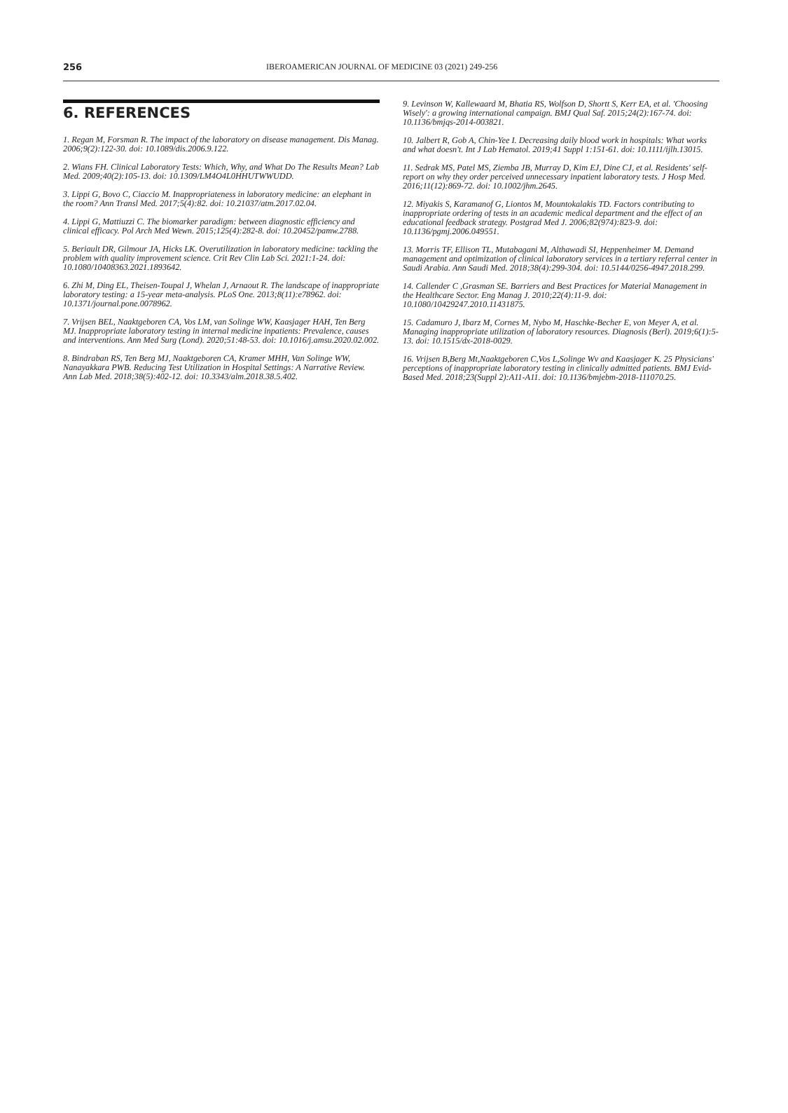256 IBEROAMERICAN JOURNAL OF MEDICINE 03 (2021) 249-256
6. REFERENCES
1. Regan M, Forsman R. The impact of the laboratory on disease management. Dis Manag. 2006;9(2):122-30. doi: 10.1089/dis.2006.9.122.
2. Wians FH. Clinical Laboratory Tests: Which, Why, and What Do The Results Mean? Lab Med. 2009;40(2):105-13. doi: 10.1309/LM4O4L0HHUTWWUDD.
3. Lippi G, Bovo C, Ciaccio M. Inappropriateness in laboratory medicine: an elephant in the room? Ann Transl Med. 2017;5(4):82. doi: 10.21037/atm.2017.02.04.
4. Lippi G, Mattiuzzi C. The biomarker paradigm: between diagnostic efficiency and clinical efficacy. Pol Arch Med Wewn. 2015;125(4):282-8. doi: 10.20452/pamw.2788.
5. Beriault DR, Gilmour JA, Hicks LK. Overutilization in laboratory medicine: tackling the problem with quality improvement science. Crit Rev Clin Lab Sci. 2021:1-24. doi: 10.1080/10408363.2021.1893642.
6. Zhi M, Ding EL, Theisen-Toupal J, Whelan J, Arnaout R. The landscape of inappropriate laboratory testing: a 15-year meta-analysis. PLoS One. 2013;8(11):e78962. doi: 10.1371/journal.pone.0078962.
7. Vrijsen BEL, Naaktgeboren CA, Vos LM, van Solinge WW, Kaasjager HAH, Ten Berg MJ. Inappropriate laboratory testing in internal medicine inpatients: Prevalence, causes and interventions. Ann Med Surg (Lond). 2020;51:48-53. doi: 10.1016/j.amsu.2020.02.002.
8. Bindraban RS, Ten Berg MJ, Naaktgeboren CA, Kramer MHH, Van Solinge WW, Nanayakkara PWB. Reducing Test Utilization in Hospital Settings: A Narrative Review. Ann Lab Med. 2018;38(5):402-12. doi: 10.3343/alm.2018.38.5.402.
9. Levinson W, Kallewaard M, Bhatia RS, Wolfson D, Shortt S, Kerr EA, et al. 'Choosing Wisely': a growing international campaign. BMJ Qual Saf. 2015;24(2):167-74. doi: 10.1136/bmjqs-2014-003821.
10. Jalbert R, Gob A, Chin-Yee I. Decreasing daily blood work in hospitals: What works and what doesn't. Int J Lab Hematol. 2019;41 Suppl 1:151-61. doi: 10.1111/ijlh.13015.
11. Sedrak MS, Patel MS, Ziemba JB, Murray D, Kim EJ, Dine CJ, et al. Residents' self-report on why they order perceived unnecessary inpatient laboratory tests. J Hosp Med. 2016;11(12):869-72. doi: 10.1002/jhm.2645.
12. Miyakis S, Karamanof G, Liontos M, Mountokalakis TD. Factors contributing to inappropriate ordering of tests in an academic medical department and the effect of an educational feedback strategy. Postgrad Med J. 2006;82(974):823-9. doi: 10.1136/pgmj.2006.049551.
13. Morris TF, Ellison TL, Mutabagani M, Althawadi SI, Heppenheimer M. Demand management and optimization of clinical laboratory services in a tertiary referral center in Saudi Arabia. Ann Saudi Med. 2018;38(4):299-304. doi: 10.5144/0256-4947.2018.299.
14. Callender C ,Grasman SE. Barriers and Best Practices for Material Management in the Healthcare Sector. Eng Manag J. 2010;22(4):11-9. doi: 10.1080/10429247.2010.11431875.
15. Cadamuro J, Ibarz M, Cornes M, Nybo M, Haschke-Becher E, von Meyer A, et al. Managing inappropriate utilization of laboratory resources. Diagnosis (Berl). 2019;6(1):5-13. doi: 10.1515/dx-2018-0029.
16. Vrijsen B,Berg Mt,Naaktgeboren C,Vos L,Solinge Wv and Kaasjager K. 25 Physicians' perceptions of inappropriate laboratory testing in clinically admitted patients. BMJ Evid-Based Med. 2018;23(Suppl 2):A11-A11. doi: 10.1136/bmjebm-2018-111070.25.